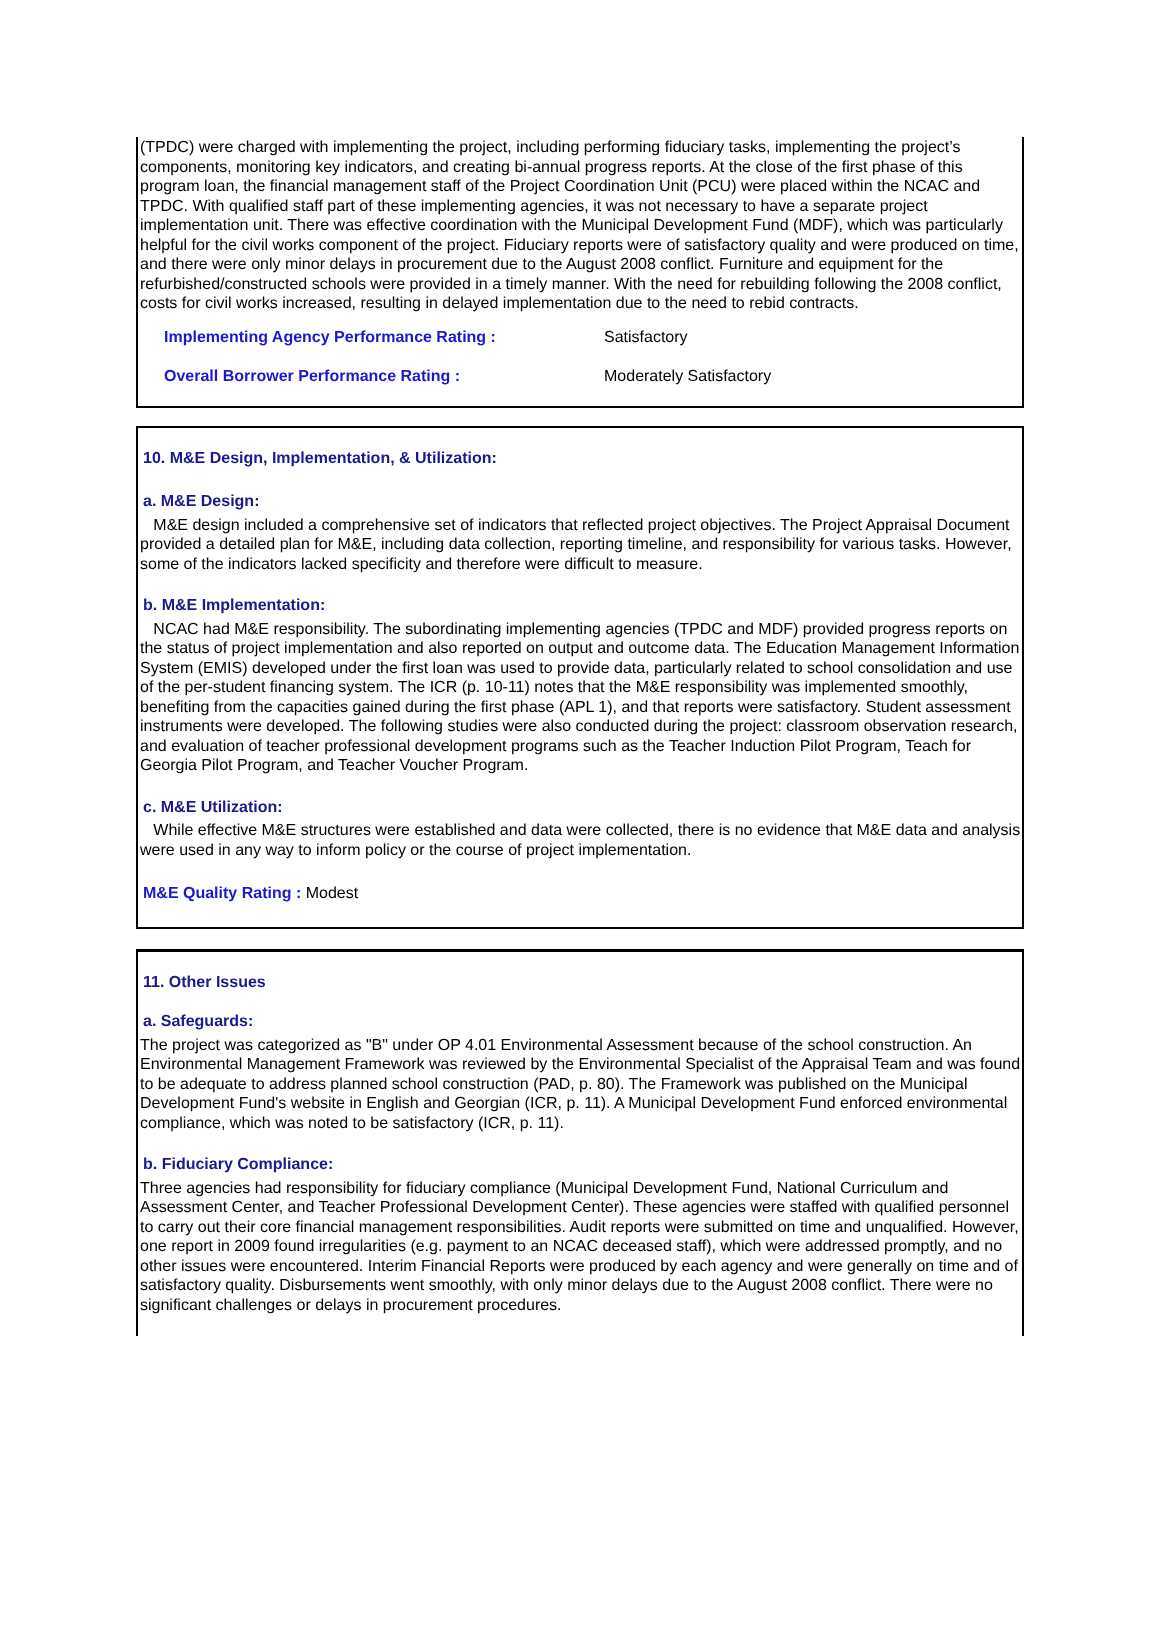(TPDC) were charged with implementing the project, including performing fiduciary tasks, implementing the project’s components, monitoring key indicators, and creating bi-annual progress reports. At the close of the first phase of this program loan, the financial management staff of the Project Coordination Unit (PCU) were placed within the NCAC and TPDC. With qualified staff part of these implementing agencies, it was not necessary to have a separate project implementation unit. There was effective coordination with the Municipal Development Fund (MDF), which was particularly helpful for the civil works component of the project. Fiduciary reports were of satisfactory quality and were produced on time, and there were only minor delays in procurement due to the August 2008 conflict. Furniture and equipment for the refurbished/constructed schools were provided in a timely manner. With the need for rebuilding following the 2008 conflict, costs for civil works increased, resulting in delayed implementation due to the need to rebid contracts.
Implementing Agency Performance Rating : Satisfactory
Overall Borrower Performance Rating : Moderately Satisfactory
10. M&E Design, Implementation, & Utilization:
a. M&E Design:
M&E design included a comprehensive set of indicators that reflected project objectives. The Project Appraisal Document provided a detailed plan for M&E, including data collection, reporting timeline, and responsibility for various tasks. However, some of the indicators lacked specificity and therefore were difficult to measure.
b. M&E Implementation:
NCAC had M&E responsibility. The subordinating implementing agencies (TPDC and MDF) provided progress reports on the status of project implementation and also reported on output and outcome data. The Education Management Information System (EMIS) developed under the first loan was used to provide data, particularly related to school consolidation and use of the per-student financing system. The ICR (p. 10-11) notes that the M&E responsibility was implemented smoothly, benefiting from the capacities gained during the first phase (APL 1), and that reports were satisfactory. Student assessment instruments were developed. The following studies were also conducted during the project: classroom observation research, and evaluation of teacher professional development programs such as the Teacher Induction Pilot Program, Teach for Georgia Pilot Program, and Teacher Voucher Program.
c. M&E Utilization:
While effective M&E structures were established and data were collected, there is no evidence that M&E data and analysis were used in any way to inform policy or the course of project implementation.
M&E Quality Rating : Modest
11. Other Issues
a. Safeguards:
The project was categorized as "B" under OP 4.01 Environmental Assessment because of the school construction. An Environmental Management Framework was reviewed by the Environmental Specialist of the Appraisal Team and was found to be adequate to address planned school construction (PAD, p. 80). The Framework was published on the Municipal Development Fund's website in English and Georgian (ICR, p. 11). A Municipal Development Fund enforced environmental compliance, which was noted to be satisfactory (ICR, p. 11).
b. Fiduciary Compliance:
Three agencies had responsibility for fiduciary compliance (Municipal Development Fund, National Curriculum and Assessment Center, and Teacher Professional Development Center). These agencies were staffed with qualified personnel to carry out their core financial management responsibilities. Audit reports were submitted on time and unqualified. However, one report in 2009 found irregularities (e.g. payment to an NCAC deceased staff), which were addressed promptly, and no other issues were encountered. Interim Financial Reports were produced by each agency and were generally on time and of satisfactory quality. Disbursements went smoothly, with only minor delays due to the August 2008 conflict. There were no significant challenges or delays in procurement procedures.